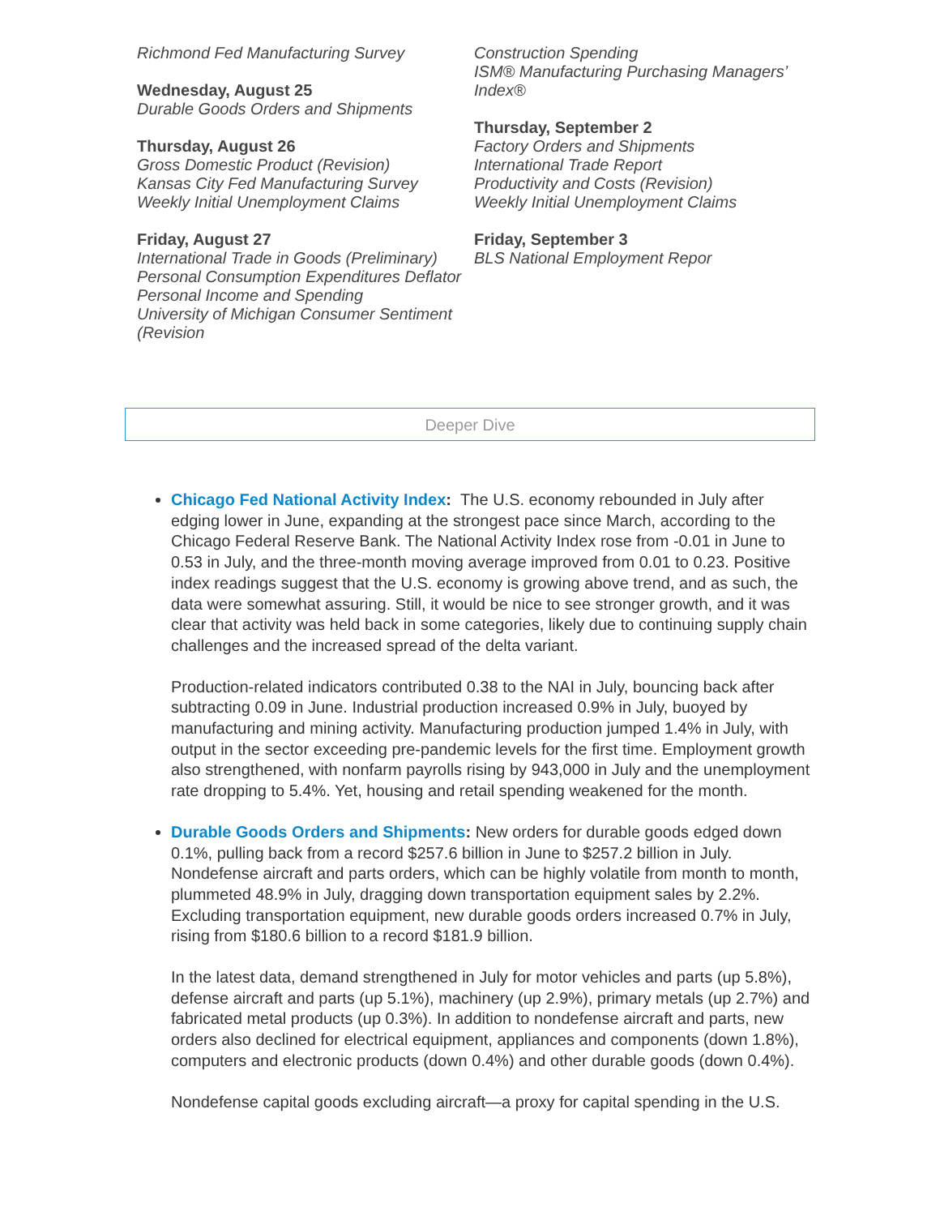Richmond Fed Manufacturing Survey
Wednesday, August 25
Durable Goods Orders and Shipments
Thursday, August 26
Gross Domestic Product (Revision)
Kansas City Fed Manufacturing Survey
Weekly Initial Unemployment Claims
Friday, August 27
International Trade in Goods (Preliminary)
Personal Consumption Expenditures Deflator
Personal Income and Spending
University of Michigan Consumer Sentiment (Revision
Construction Spending
ISM® Manufacturing Purchasing Managers’ Index®
Thursday, September 2
Factory Orders and Shipments
International Trade Report
Productivity and Costs (Revision)
Weekly Initial Unemployment Claims
Friday, September 3
BLS National Employment Repor
Deeper Dive
Chicago Fed National Activity Index: The U.S. economy rebounded in July after edging lower in June, expanding at the strongest pace since March, according to the Chicago Federal Reserve Bank. The National Activity Index rose from -0.01 in June to 0.53 in July, and the three-month moving average improved from 0.01 to 0.23. Positive index readings suggest that the U.S. economy is growing above trend, and as such, the data were somewhat assuring. Still, it would be nice to see stronger growth, and it was clear that activity was held back in some categories, likely due to continuing supply chain challenges and the increased spread of the delta variant.
Production-related indicators contributed 0.38 to the NAI in July, bouncing back after subtracting 0.09 in June. Industrial production increased 0.9% in July, buoyed by manufacturing and mining activity. Manufacturing production jumped 1.4% in July, with output in the sector exceeding pre-pandemic levels for the first time. Employment growth also strengthened, with nonfarm payrolls rising by 943,000 in July and the unemployment rate dropping to 5.4%. Yet, housing and retail spending weakened for the month.
Durable Goods Orders and Shipments: New orders for durable goods edged down 0.1%, pulling back from a record $257.6 billion in June to $257.2 billion in July. Nondefense aircraft and parts orders, which can be highly volatile from month to month, plummeted 48.9% in July, dragging down transportation equipment sales by 2.2%. Excluding transportation equipment, new durable goods orders increased 0.7% in July, rising from $180.6 billion to a record $181.9 billion.
In the latest data, demand strengthened in July for motor vehicles and parts (up 5.8%), defense aircraft and parts (up 5.1%), machinery (up 2.9%), primary metals (up 2.7%) and fabricated metal products (up 0.3%). In addition to nondefense aircraft and parts, new orders also declined for electrical equipment, appliances and components (down 1.8%), computers and electronic products (down 0.4%) and other durable goods (down 0.4%).
Nondefense capital goods excluding aircraft—a proxy for capital spending in the U.S.